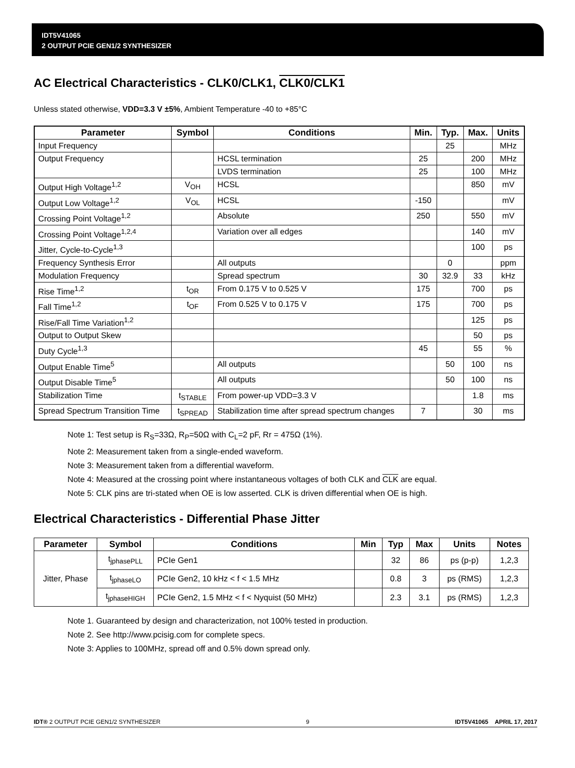IDT5V41065
2 OUTPUT PCIE GEN1/2 SYNTHESIZER
AC Electrical Characteristics - CLK0/CLK1, CLK0/CLK1
Unless stated otherwise, VDD=3.3 V ±5%, Ambient Temperature -40 to +85°C
| Parameter | Symbol | Conditions | Min. | Typ. | Max. | Units |
| --- | --- | --- | --- | --- | --- | --- |
| Input Frequency | | | | 25 | | MHz |
| Output Frequency | | HCSL termination | 25 | | 200 | MHz |
| | | LVDS termination | 25 | | 100 | MHz |
| Output High Voltage<sup>1,2</sup> | V<sub>OH</sub> | HCSL | | | 850 | mV |
| Output Low Voltage<sup>1,2</sup> | V<sub>OL</sub> | HCSL | -150 | | | mV |
| Crossing Point Voltage<sup>1,2</sup> | | Absolute | 250 | | 550 | mV |
| Crossing Point Voltage<sup>1,2,4</sup> | | Variation over all edges | | | 140 | mV |
| Jitter, Cycle-to-Cycle<sup>1,3</sup> | | | | | 100 | ps |
| Frequency Synthesis Error | | All outputs | | 0 | | ppm |
| Modulation Frequency | | Spread spectrum | 30 | 32.9 | 33 | kHz |
| Rise Time<sup>1,2</sup> | t<sub>OR</sub> | From 0.175 V to 0.525 V | 175 | | 700 | ps |
| Fall Time<sup>1,2</sup> | t<sub>OF</sub> | From 0.525 V to 0.175 V | 175 | | 700 | ps |
| Rise/Fall Time Variation<sup>1,2</sup> | | | | | 125 | ps |
| Output to Output Skew | | | | | 50 | ps |
| Duty Cycle<sup>1,3</sup> | | | 45 | | 55 | % |
| Output Enable Time<sup>5</sup> | | All outputs | | 50 | 100 | ns |
| Output Disable Time<sup>5</sup> | | All outputs | | 50 | 100 | ns |
| Stabilization Time | t<sub>STABLE</sub> | From power-up VDD=3.3 V | | | 1.8 | ms |
| Spread Spectrum Transition Time | t<sub>SPREAD</sub> | Stabilization time after spread spectrum changes | 7 | | 30 | ms |
Note 1: Test setup is R<sub>S</sub>=33Ω, R<sub>P</sub>=50Ω with C<sub>L</sub>=2 pF, Rr = 475Ω (1%).
Note 2: Measurement taken from a single-ended waveform.
Note 3: Measurement taken from a differential waveform.
Note 4: Measured at the crossing point where instantaneous voltages of both CLK and CLK are equal.
Note 5: CLK pins are tri-stated when OE is low asserted. CLK is driven differential when OE is high.
Electrical Characteristics - Differential Phase Jitter
| Parameter | Symbol | Conditions | Min | Typ | Max | Units | Notes |
| --- | --- | --- | --- | --- | --- | --- | --- |
| Jitter, Phase | t<sub>jphasePLL</sub> | PCIe Gen1 | | 32 | 86 | ps (p-p) | 1,2,3 |
| | t<sub>jphaseLO</sub> | PCIe Gen2, 10 kHz < f < 1.5 MHz | | 0.8 | 3 | ps (RMS) | 1,2,3 |
| | t<sub>jphaseHIGH</sub> | PCIe Gen2, 1.5 MHz < f < Nyquist (50 MHz) | | 2.3 | 3.1 | ps (RMS) | 1,2,3 |
Note 1. Guaranteed by design and characterization, not 100% tested in production.
Note 2. See http://www.pcisig.com for complete specs.
Note 3: Applies to 100MHz, spread off and 0.5% down spread only.
IDT® 2 OUTPUT PCIE GEN1/2 SYNTHESIZER 9 IDT5V41065 APRIL 17, 2017